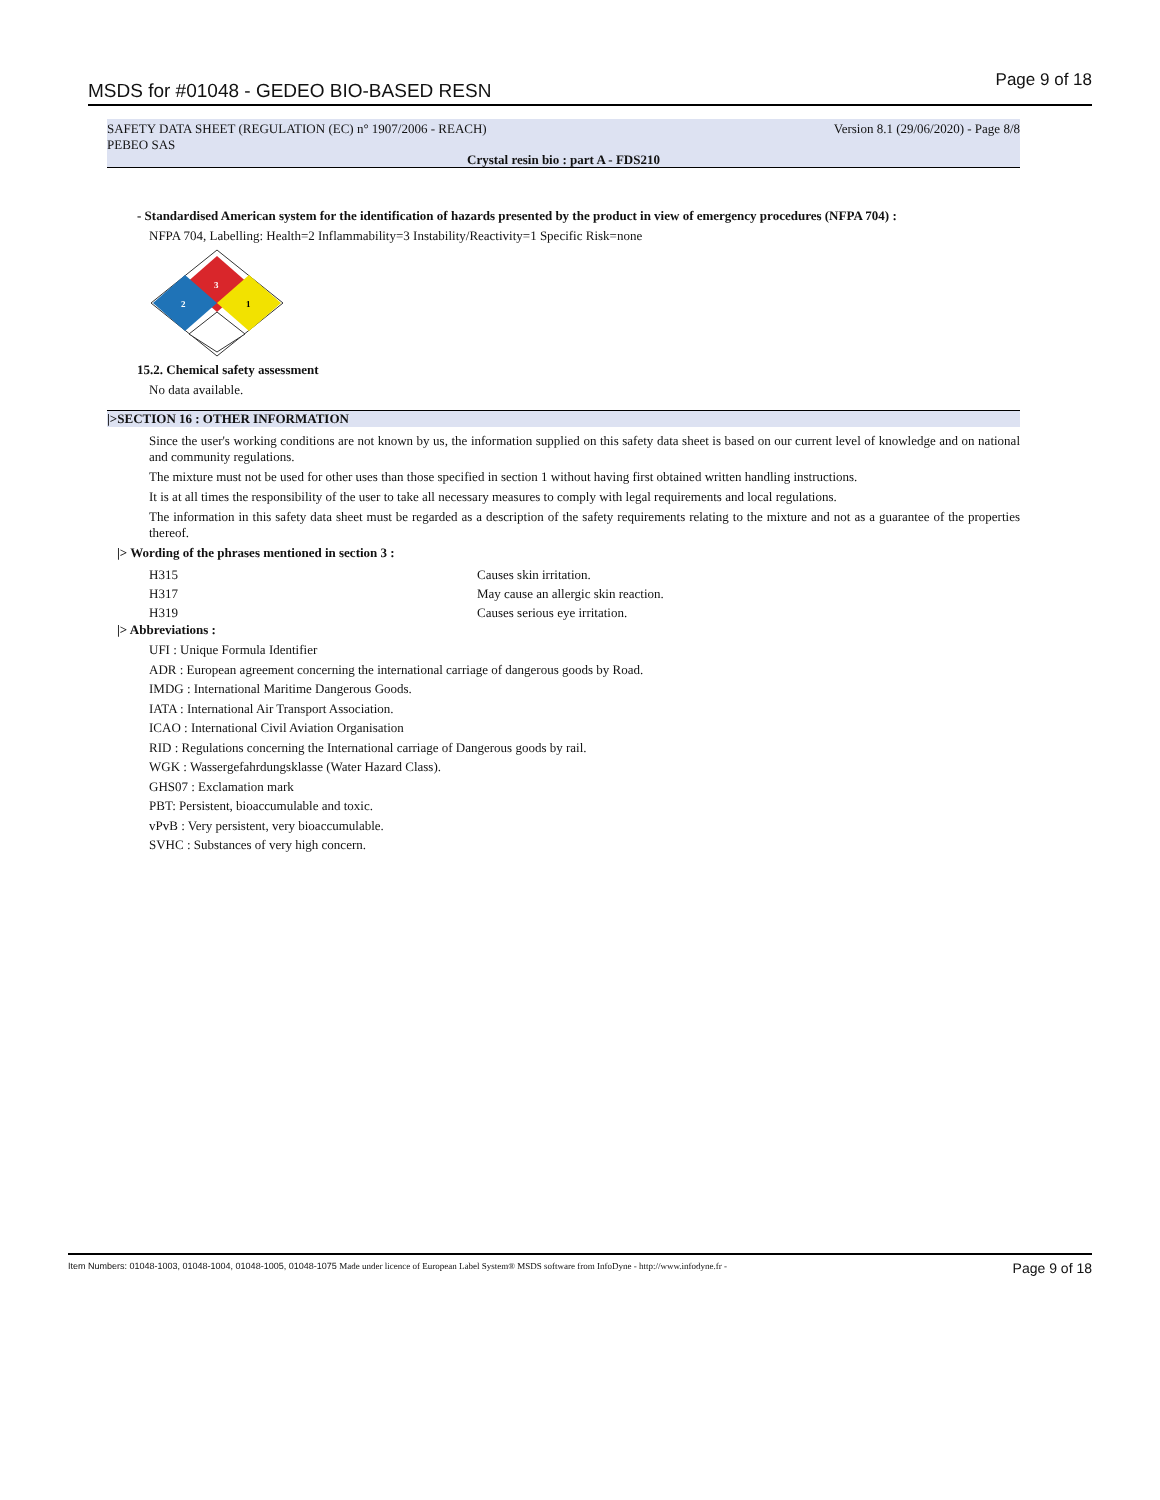MSDS for #01048 - GEDEO BIO-BASED RESN Page 9 of 18
SAFETY DATA SHEET (REGULATION (EC) n° 1907/2006 - REACH) Version 8.1 (29/06/2020) - Page 8/8
PEBEO SAS
Crystal resin bio : part A - FDS210
- Standardised American system for the identification of hazards presented by the product in view of emergency procedures (NFPA 704) :
NFPA 704, Labelling: Health=2 Inflammability=3 Instability/Reactivity=1 Specific Risk=none
3
2
1
15.2. Chemical safety assessment
No data available.
|>SECTION 16 : OTHER INFORMATION
Since the user's working conditions are not known by us, the information supplied on this safety data sheet is based on our current level of knowledge and on national and community regulations.
The mixture must not be used for other uses than those specified in section 1 without having first obtained written handling instructions.
It is at all times the responsibility of the user to take all necessary measures to comply with legal requirements and local regulations.
The information in this safety data sheet must be regarded as a description of the safety requirements relating to the mixture and not as a guarantee of the properties thereof.
|> Wording of the phrases mentioned in section 3 :
| H315 | Causes skin irritation. |
| H317 | May cause an allergic skin reaction. |
| H319 | Causes serious eye irritation. |
|> Abbreviations :
UFI : Unique Formula Identifier
ADR : European agreement concerning the international carriage of dangerous goods by Road.
IMDG : International Maritime Dangerous Goods.
IATA : International Air Transport Association.
ICAO : International Civil Aviation Organisation
RID : Regulations concerning the International carriage of Dangerous goods by rail.
WGK : Wassergefahrdungsklasse (Water Hazard Class).
GHS07 : Exclamation mark
PBT: Persistent, bioaccumulable and toxic.
vPvB : Very persistent, very bioaccumulable.
SVHC : Substances of very high concern.
Item Numbers: 01048-1003, 01048-1004, 01048-1005, 01048-1075 Made under licence of European Label System® MSDS software from InfoDyne - http://www.infodyne.fr - Page 9 of 18